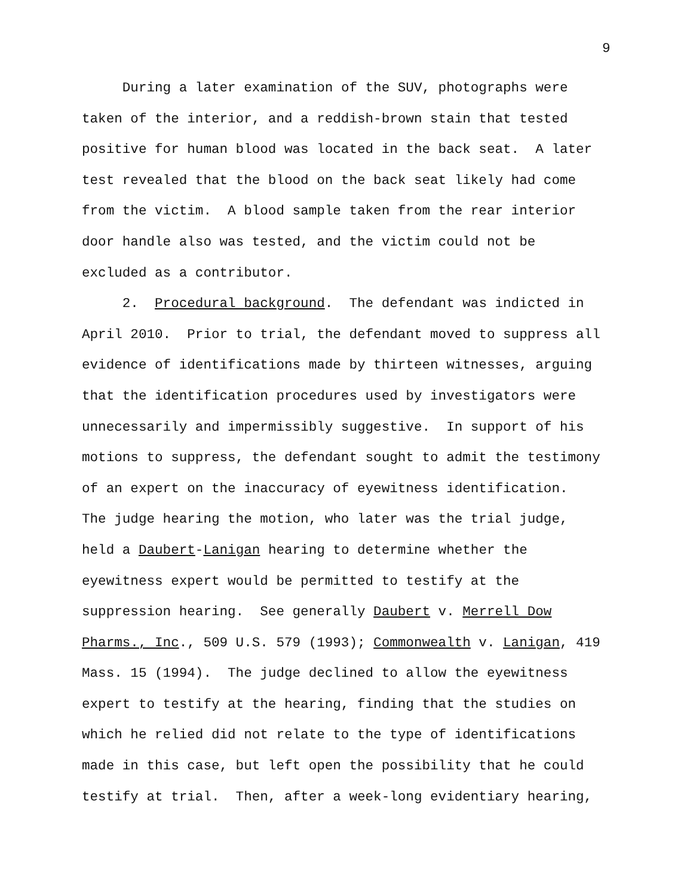9
During a later examination of the SUV, photographs were taken of the interior, and a reddish-brown stain that tested positive for human blood was located in the back seat. A later test revealed that the blood on the back seat likely had come from the victim. A blood sample taken from the rear interior door handle also was tested, and the victim could not be excluded as a contributor.
2. Procedural background. The defendant was indicted in April 2010. Prior to trial, the defendant moved to suppress all evidence of identifications made by thirteen witnesses, arguing that the identification procedures used by investigators were unnecessarily and impermissibly suggestive. In support of his motions to suppress, the defendant sought to admit the testimony of an expert on the inaccuracy of eyewitness identification. The judge hearing the motion, who later was the trial judge, held a Daubert-Lanigan hearing to determine whether the eyewitness expert would be permitted to testify at the suppression hearing. See generally Daubert v. Merrell Dow Pharms., Inc., 509 U.S. 579 (1993); Commonwealth v. Lanigan, 419 Mass. 15 (1994). The judge declined to allow the eyewitness expert to testify at the hearing, finding that the studies on which he relied did not relate to the type of identifications made in this case, but left open the possibility that he could testify at trial. Then, after a week-long evidentiary hearing,